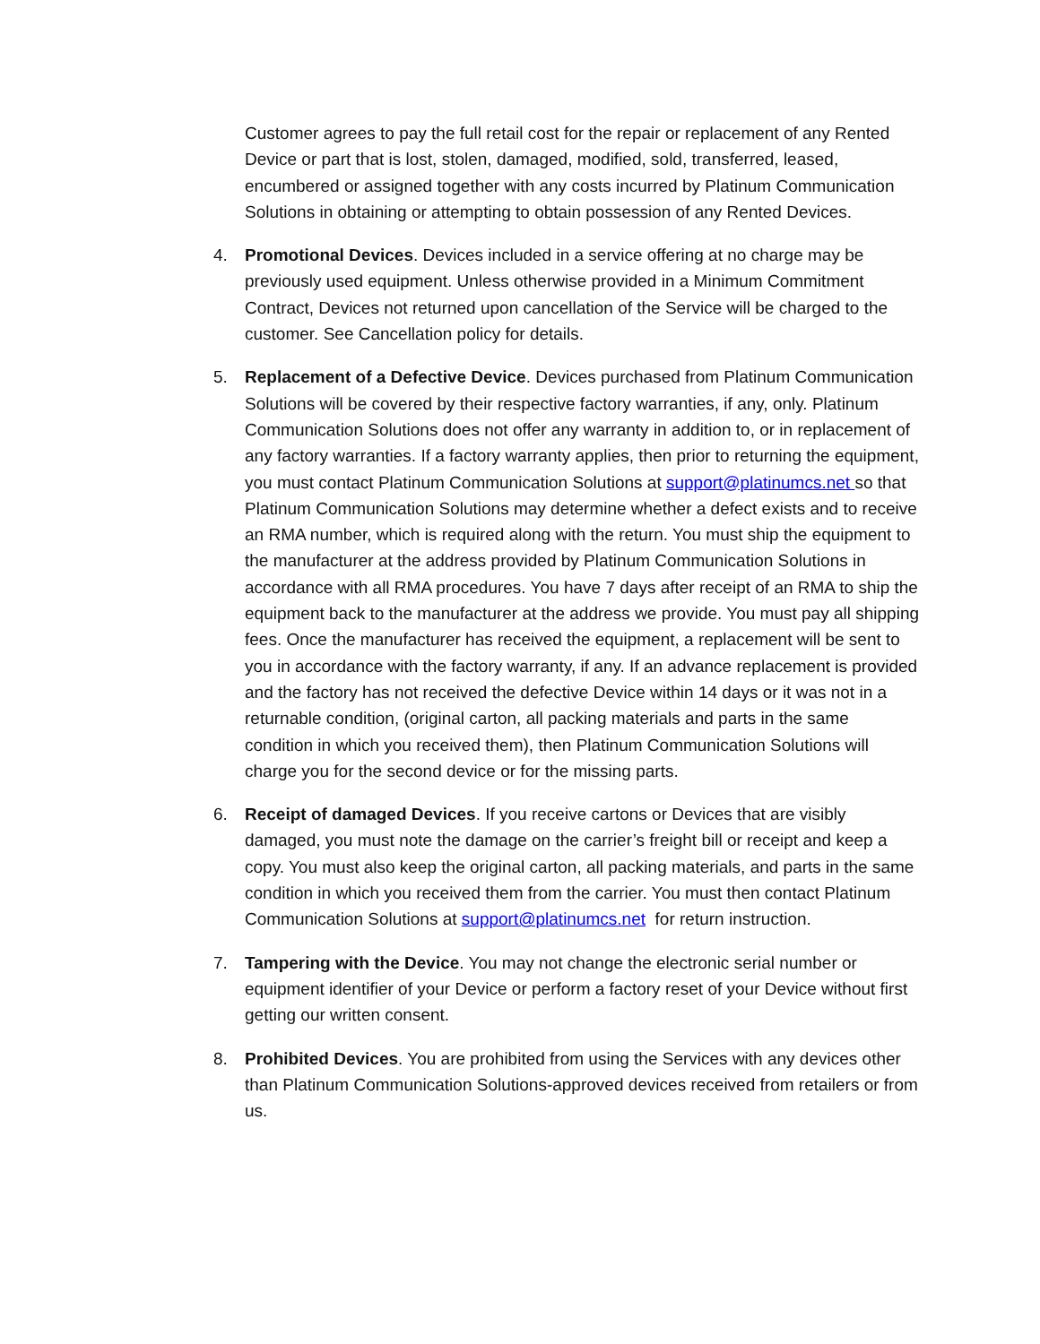Customer agrees to pay the full retail cost for the repair or replacement of any Rented Device or part that is lost, stolen, damaged, modified, sold, transferred, leased, encumbered or assigned together with any costs incurred by Platinum Communication Solutions in obtaining or attempting to obtain possession of any Rented Devices.
4. Promotional Devices. Devices included in a service offering at no charge may be previously used equipment. Unless otherwise provided in a Minimum Commitment Contract, Devices not returned upon cancellation of the Service will be charged to the customer. See Cancellation policy for details.
5. Replacement of a Defective Device. Devices purchased from Platinum Communication Solutions will be covered by their respective factory warranties, if any, only. Platinum Communication Solutions does not offer any warranty in addition to, or in replacement of any factory warranties. If a factory warranty applies, then prior to returning the equipment, you must contact Platinum Communication Solutions at support@platinumcs.net so that Platinum Communication Solutions may determine whether a defect exists and to receive an RMA number, which is required along with the return. You must ship the equipment to the manufacturer at the address provided by Platinum Communication Solutions in accordance with all RMA procedures. You have 7 days after receipt of an RMA to ship the equipment back to the manufacturer at the address we provide. You must pay all shipping fees. Once the manufacturer has received the equipment, a replacement will be sent to you in accordance with the factory warranty, if any. If an advance replacement is provided and the factory has not received the defective Device within 14 days or it was not in a returnable condition, (original carton, all packing materials and parts in the same condition in which you received them), then Platinum Communication Solutions will charge you for the second device or for the missing parts.
6. Receipt of damaged Devices. If you receive cartons or Devices that are visibly damaged, you must note the damage on the carrier’s freight bill or receipt and keep a copy. You must also keep the original carton, all packing materials, and parts in the same condition in which you received them from the carrier. You must then contact Platinum Communication Solutions at support@platinumcs.net for return instruction.
7. Tampering with the Device. You may not change the electronic serial number or equipment identifier of your Device or perform a factory reset of your Device without first getting our written consent.
8. Prohibited Devices. You are prohibited from using the Services with any devices other than Platinum Communication Solutions-approved devices received from retailers or from us.